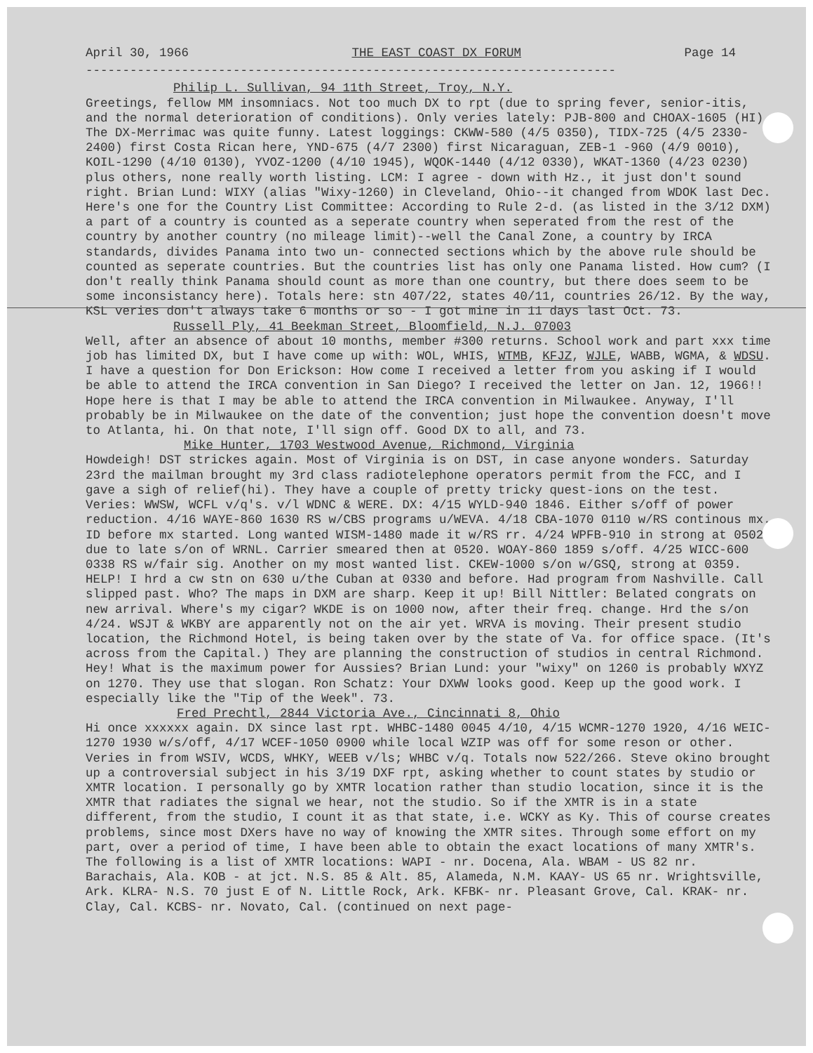April 30, 1966 THE EAST COAST DX FORUM Page 14
------------------------------------------------------------------------
Philip L. Sullivan, 94 11th Street, Troy, N.Y.
Greetings, fellow MM insomniacs. Not too much DX to rpt (due to spring fever, senior-itis, and the normal deterioration of conditions). Only veries lately: PJB-800 and CHOAX-1605 (HI). The DX-Merrimac was quite funny. Latest loggings: CKWW-580 (4/5 0350), TIDX-725 (4/5 2330-2400) first Costa Rican here, YND-675 (4/7 2300) first Nicaraguan, ZEB-1 -960 (4/9 0010), KOIL-1290 (4/10 0130), YVOZ-1200 (4/10 1945), WQOK-1440 (4/12 0330), WKAT-1360 (4/23 0230) plus others, none really worth listing. LCM: I agree - down with Hz., it just don't sound right. Brian Lund: WIXY (alias "Wixy-1260) in Cleveland, Ohio--it changed from WDOK last Dec. Here's one for the Country List Committee: According to Rule 2-d. (as listed in the 3/12 DXM) a part of a country is counted as a seperate country when seperated from the rest of the country by another country (no mileage limit)--well the Canal Zone, a country by IRCA standards, divides Panama into two un- connected sections which by the above rule should be counted as seperate countries. But the countries list has only one Panama listed. How cum? (I don't really think Panama should count as more than one country, but there does seem to be some inconsistancy here). Totals here: stn 407/22, states 40/11, countries 26/12. By the way, KSL veries don't always take 6 months or so - I got mine in 11 days last Oct. 73.
Russell Ply, 41 Beekman Street, Bloomfield, N.J. 07003
Well, after an absence of about 10 months, member #300 returns. School work and part xxx time job has limited DX, but I have come up with: WOL, WHIS, WTMB, KFJZ, WJLE, WABB, WGMA, & WDSU. I have a question for Don Erickson: How come I received a letter from you asking if I would be able to attend the IRCA convention in San Diego? I received the letter on Jan. 12, 1966!! Hope here is that I may be able to attend the IRCA convention in Milwaukee. Anyway, I'll probably be in Milwaukee on the date of the convention; just hope the convention doesn't move to Atlanta, hi. On that note, I'll sign off. Good DX to all, and 73.
Mike Hunter, 1703 Westwood Avenue, Richmond, Virginia
Howdeigh! DST strickes again. Most of Virginia is on DST, in case anyone wonders. Saturday 23rd the mailman brought my 3rd class radiotelephone operators permit from the FCC, and I gave a sigh of relief(hi). They have a couple of pretty tricky quest-ions on the test. Veries: WWSW, WCFL v/q's. v/l WDNC & WERE. DX: 4/15 WYLD-940 1846. Either s/off of power reduction. 4/16 WAYE-860 1630 RS w/CBS programs u/WEVA. 4/18 CBA-1070 0110 w/RS continous mx. ID before mx started. Long wanted WISM-1480 made it w/RS rr. 4/24 WPFB-910 in strong at 0502 due to late s/on of WRNL. Carrier smeared then at 0520. WOAY-860 1859 s/off. 4/25 WICC-600 0338 RS w/fair sig. Another on my most wanted list. CKEW-1000 s/on w/GSQ, strong at 0359. HELP! I hrd a cw stn on 630 u/the Cuban at 0330 and before. Had program from Nashville. Call slipped past. Who? The maps in DXM are sharp. Keep it up! Bill Nittler: Belated congrats on new arrival. Where's my cigar? WKDE is on 1000 now, after their freq. change. Hrd the s/on 4/24. WSJT & WKBY are apparently not on the air yet. WRVA is moving. Their present studio location, the Richmond Hotel, is being taken over by the state of Va. for office space. (It's across from the Capital.) They are planning the construction of studios in central Richmond. Hey! What is the maximum power for Aussies? Brian Lund: your "wixy" on 1260 is probably WXYZ on 1270. They use that slogan. Ron Schatz: Your DXWW looks good. Keep up the good work. I especially like the "Tip of the Week". 73.
Fred Prechtl, 2844 Victoria Ave., Cincinnati 8, Ohio
Hi once xxxxxx again. DX since last rpt. WHBC-1480 0045 4/10, 4/15 WCMR-1270 1920, 4/16 WEIC-1270 1930 w/s/off, 4/17 WCEF-1050 0900 while local WZIP was off for some reson or other. Veries in from WSIV, WCDS, WHKY, WEEB v/ls; WHBC v/q. Totals now 522/266. Steve okino brought up a controversial subject in his 3/19 DXF rpt, asking whether to count states by studio or XMTR location. I personally go by XMTR location rather than studio location, since it is the XMTR that radiates the signal we hear, not the studio. So if the XMTR is in a state different, from the studio, I count it as that state, i.e. WCKY as Ky. This of course creates problems, since most DXers have no way of knowing the XMTR sites. Through some effort on my part, over a period of time, I have been able to obtain the exact locations of many XMTR's. The following is a list of XMTR locations: WAPI - nr. Docena, Ala. WBAM - US 82 nr. Barachais, Ala. KOB - at jct. N.S. 85 & Alt. 85, Alameda, N.M. KAAY- US 65 nr. Wrightsville, Ark. KLRA- N.S. 70 just E of N. Little Rock, Ark. KFBK- nr. Pleasant Grove, Cal. KRAK- nr. Clay, Cal. KCBS- nr. Novato, Cal. (continued on next page-